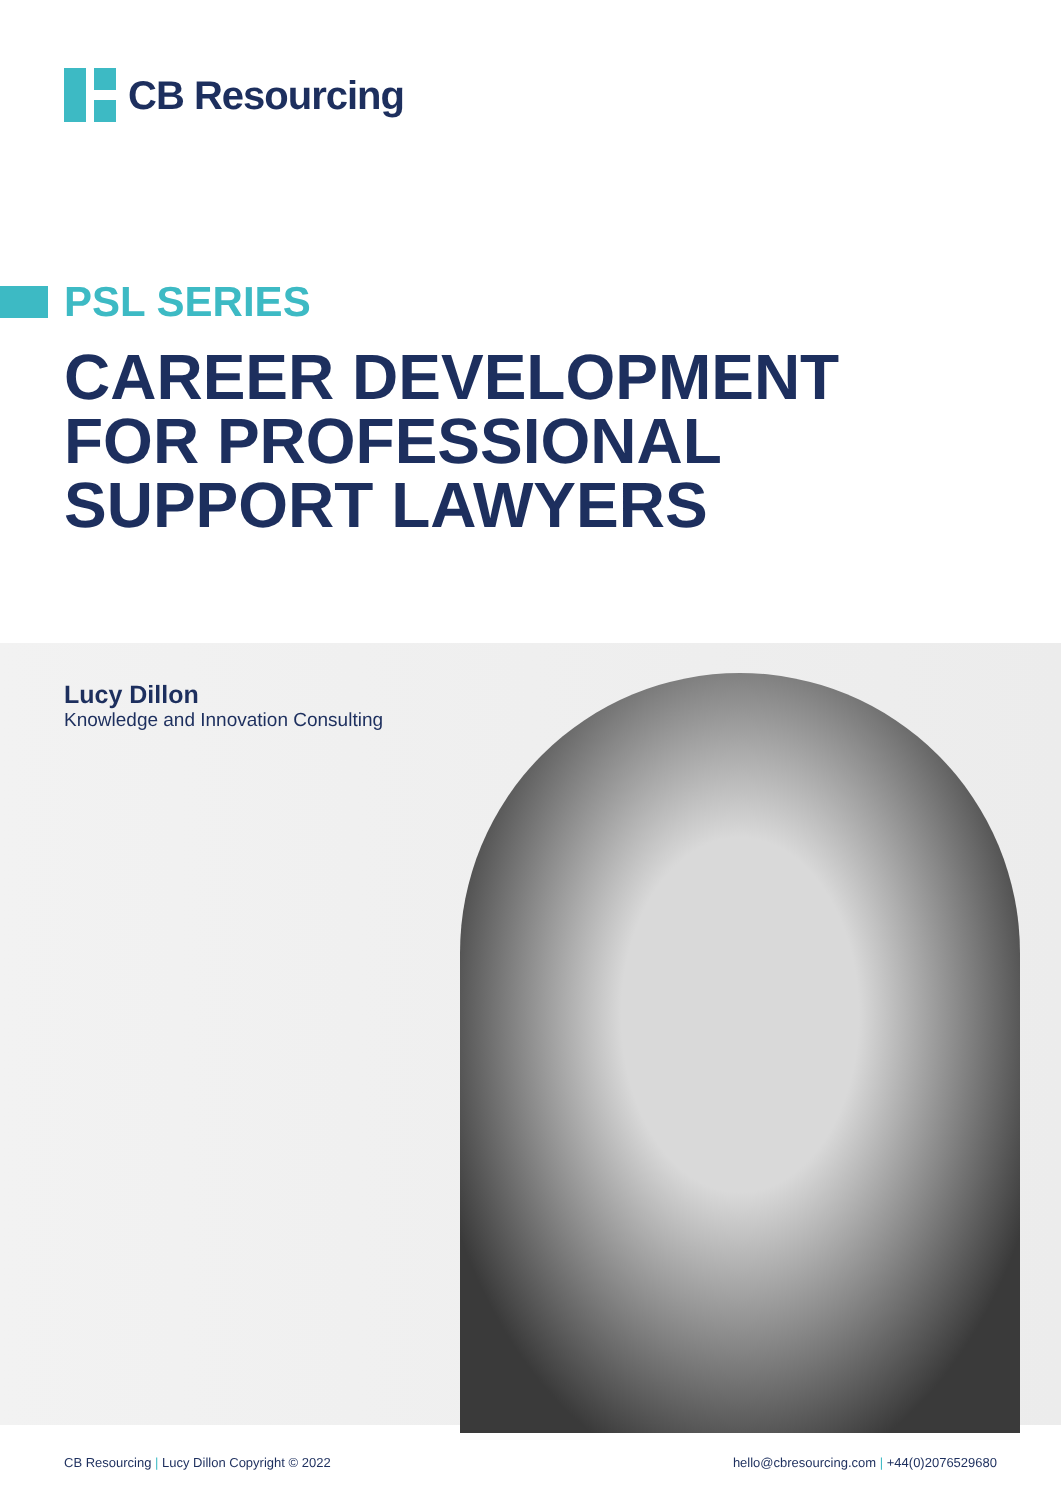CB Resourcing
PSL SERIES
CAREER DEVELOPMENT
FOR PROFESSIONAL
SUPPORT LAWYERS
Lucy Dillon
Knowledge and Innovation Consulting
CB Resourcing | Lucy Dillon Copyright © 2022 hello@cbresourcing.com | +44(0)2076529680